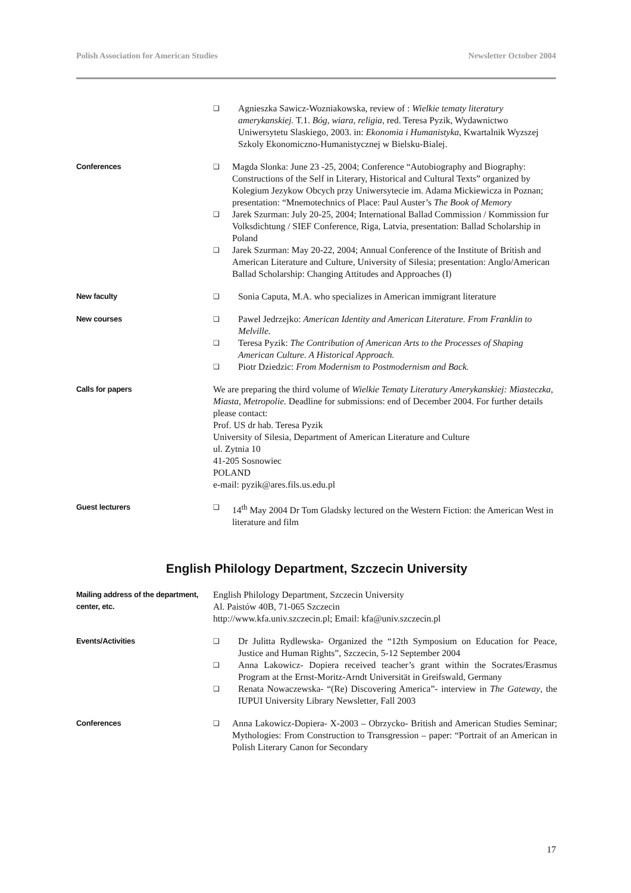Polish Association for American Studies Newsletter October 2004
❑ Agnieszka Sawicz-Wozniakowska, review of : Wielkie tematy literatury amerykanskiej. T.1. Bóg, wiara, religia, red. Teresa Pyzik, Wydawnictwo Uniwersytetu Slaskiego, 2003. in: Ekonomia i Humanistyka, Kwartalnik Wyzszej Szkoly Ekonomiczno-Humanistycznej w Bielsku-Bialej.
Conferences ❑ Magda Slonka: June 23 -25, 2004; Conference “Autobiography and Biography: Constructions of the Self in Literary, Historical and Cultural Texts” organized by Kolegium Jezykow Obcych przy Uniwersytecie im. Adama Mickiewicza in Poznan; presentation: “Mnemotechnics of Place: Paul Auster’s The Book of Memory
❑ Jarek Szurman: July 20-25, 2004; International Ballad Commission / Kommission fur Volksdichtung / SIEF Conference, Riga, Latvia, presentation: Ballad Scholarship in Poland
❑ Jarek Szurman: May 20-22, 2004; Annual Conference of the Institute of British and American Literature and Culture, University of Silesia; presentation: Anglo/American Ballad Scholarship: Changing Attitudes and Approaches (I)
New faculty ❑ Sonia Caputa, M.A. who specializes in American immigrant literature
New courses ❑ Pawel Jedrzejko: American Identity and American Literature. From Franklin to Melville.
❑ Teresa Pyzik: The Contribution of American Arts to the Processes of Shaping American Culture. A Historical Approach.
❑ Piotr Dziedzic: From Modernism to Postmodernism and Back.
Calls for papers
We are preparing the third volume of Wielkie Tematy Literatury Amerykanskiej: Miasteczka, Miasta, Metropolie. Deadline for submissions: end of December 2004. For further details please contact:
Prof. US dr hab. Teresa Pyzik
University of Silesia, Department of American Literature and Culture
ul. Zytnia 10
41-205 Sosnowiec
POLAND
e-mail: pyzik@ares.fils.us.edu.pl
Guest lecturers ❑ 14<sup>th</sup> May 2004 Dr Tom Gladsky lectured on the Western Fiction: the American West in literature and film
English Philology Department, Szczecin University
Mailing address of the department, center, etc.
English Philology Department, Szczecin University
Al. Paistów 40B, 71-065 Szczecin
http://www.kfa.univ.szczecin.pl; Email: kfa@univ.szczecin.pl
Events/Activities ❑ Dr Julitta Rydlewska- Organized the “12th Symposium on Education for Peace, Justice and Human Rights”, Szczecin, 5-12 September 2004
❑ Anna Lakowicz- Dopiera received teacher’s grant within the Socrates/Erasmus Program at the Ernst-Moritz-Arndt Universität in Greifswald, Germany
❑ Renata Nowaczewska- “(Re) Discovering America”- interview in The Gateway, the IUPUI University Library Newsletter, Fall 2003
Conferences ❑ Anna Lakowicz-Dopiera- X-2003 – Obrzycko- British and American Studies Seminar; Mythologies: From Construction to Transgression – paper: “Portrait of an American in Polish Literary Canon for Secondary
17